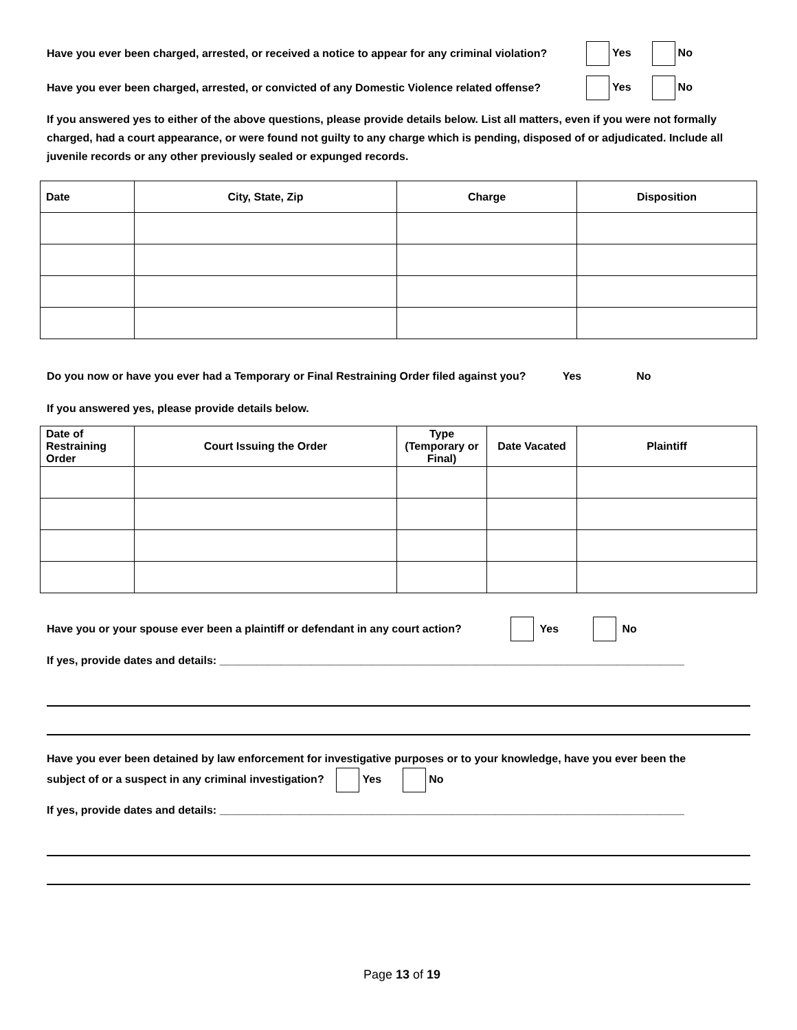Have you ever been charged, arrested, or received a notice to appear for any criminal violation? Yes No
Have you ever been charged, arrested, or convicted of any Domestic Violence related offense? Yes No
If you answered yes to either of the above questions, please provide details below. List all matters, even if you were not formally charged, had a court appearance, or were found not guilty to any charge which is pending, disposed of or adjudicated. Include all juvenile records or any other previously sealed or expunged records.
| Date | City, State, Zip | Charge | Disposition |
| --- | --- | --- | --- |
Do you now or have you ever had a Temporary or Final Restraining Order filed against you? Yes No
If you answered yes, please provide details below.
| Date of Restraining Order | Court Issuing the Order | Type (Temporary or Final) | Date Vacated | Plaintiff |
| --- | --- | --- | --- | --- |
Have you or your spouse ever been a plaintiff or defendant in any court action? Yes No
If yes, provide dates and details: ____________________________________________________________________________
Have you ever been detained by law enforcement for investigative purposes or to your knowledge, have you ever been the
subject of or a suspect in any criminal investigation? Yes No
If yes, provide dates and details: ____________________________________________________________________________
Page 13 of 19